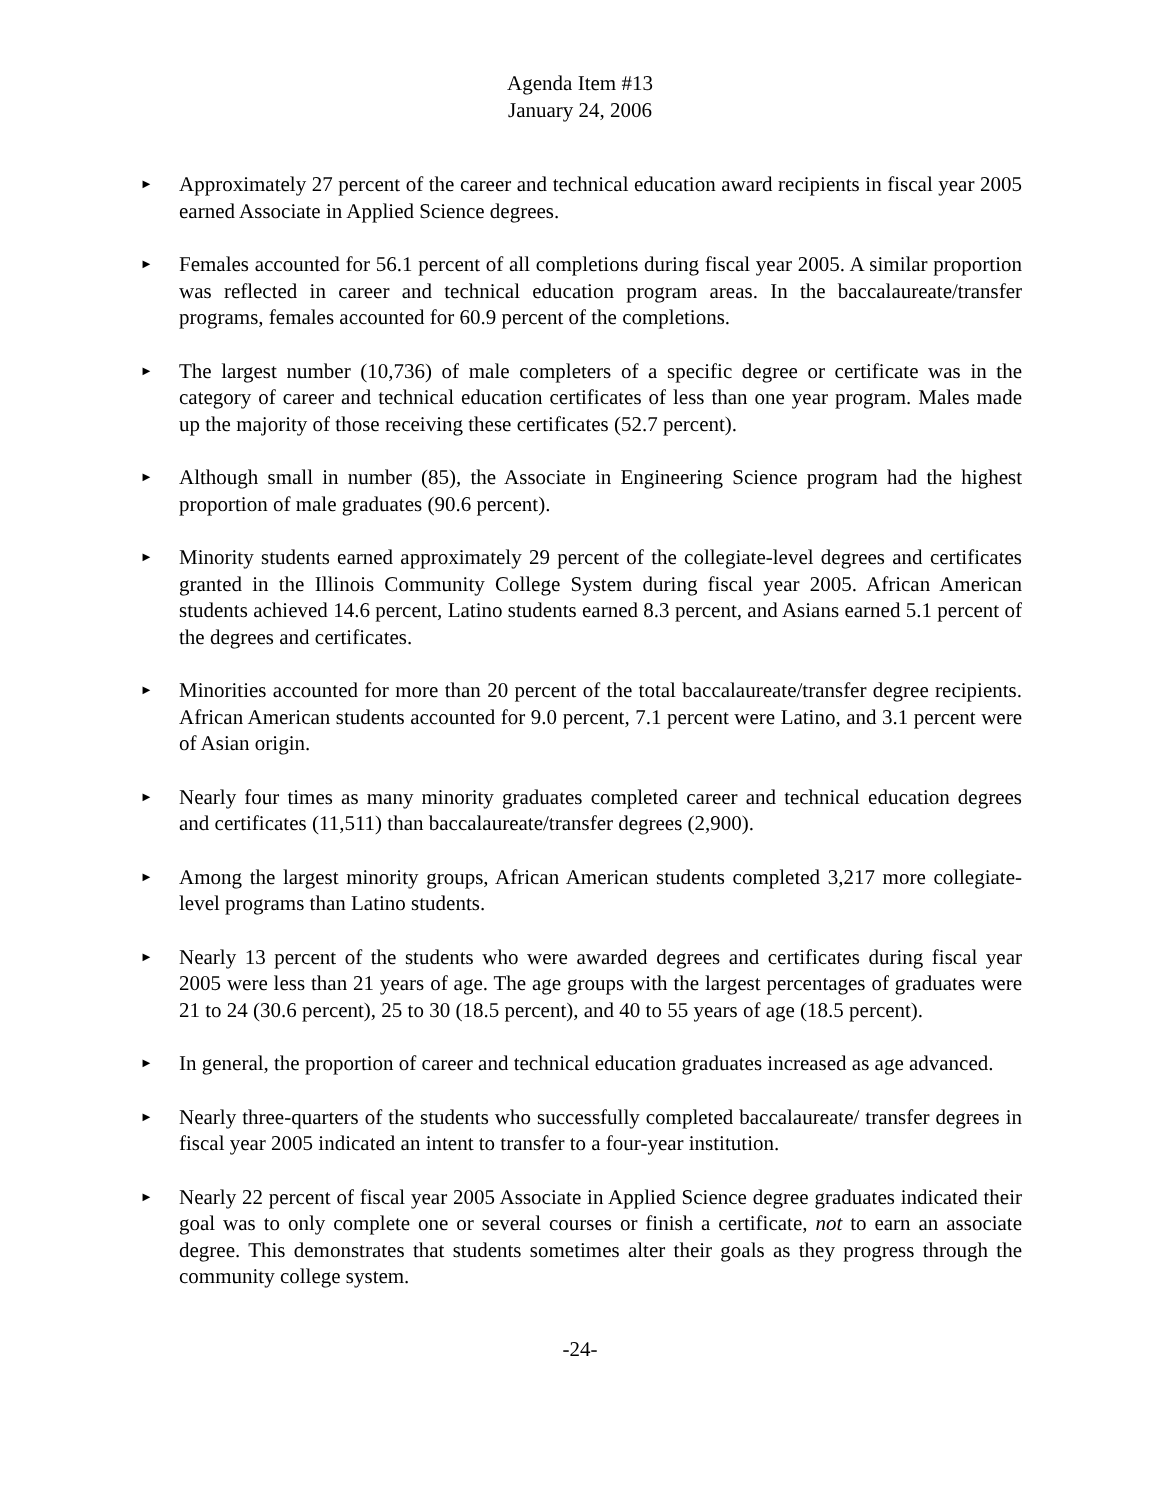Agenda Item #13
January 24, 2006
► Approximately 27 percent of the career and technical education award recipients in fiscal year 2005 earned Associate in Applied Science degrees.
► Females accounted for 56.1 percent of all completions during fiscal year 2005. A similar proportion was reflected in career and technical education program areas. In the baccalaureate/transfer programs, females accounted for 60.9 percent of the completions.
► The largest number (10,736) of male completers of a specific degree or certificate was in the category of career and technical education certificates of less than one year program. Males made up the majority of those receiving these certificates (52.7 percent).
► Although small in number (85), the Associate in Engineering Science program had the highest proportion of male graduates (90.6 percent).
► Minority students earned approximately 29 percent of the collegiate-level degrees and certificates granted in the Illinois Community College System during fiscal year 2005. African American students achieved 14.6 percent, Latino students earned 8.3 percent, and Asians earned 5.1 percent of the degrees and certificates.
► Minorities accounted for more than 20 percent of the total baccalaureate/transfer degree recipients. African American students accounted for 9.0 percent, 7.1 percent were Latino, and 3.1 percent were of Asian origin.
► Nearly four times as many minority graduates completed career and technical education degrees and certificates (11,511) than baccalaureate/transfer degrees (2,900).
► Among the largest minority groups, African American students completed 3,217 more collegiate-level programs than Latino students.
► Nearly 13 percent of the students who were awarded degrees and certificates during fiscal year 2005 were less than 21 years of age. The age groups with the largest percentages of graduates were 21 to 24 (30.6 percent), 25 to 30 (18.5 percent), and 40 to 55 years of age (18.5 percent).
► In general, the proportion of career and technical education graduates increased as age advanced.
► Nearly three-quarters of the students who successfully completed baccalaureate/ transfer degrees in fiscal year 2005 indicated an intent to transfer to a four-year institution.
► Nearly 22 percent of fiscal year 2005 Associate in Applied Science degree graduates indicated their goal was to only complete one or several courses or finish a certificate, not to earn an associate degree. This demonstrates that students sometimes alter their goals as they progress through the community college system.
-24-